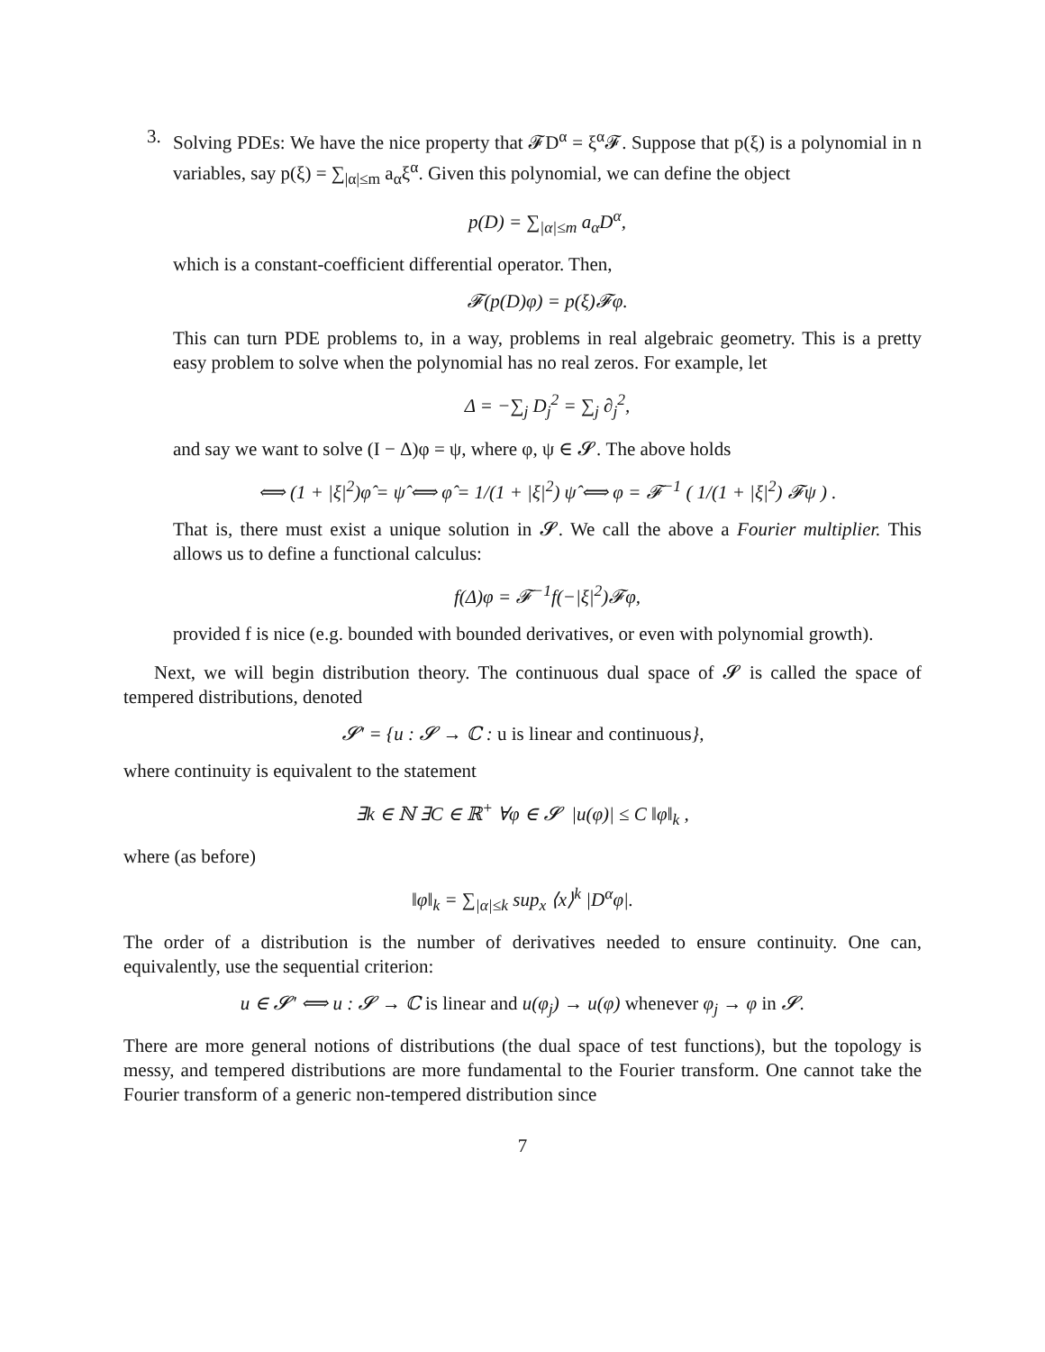3.
Solving PDEs: We have the nice property that 𝓕D<sup>α</sup> = ξ<sup>α</sup>𝓕. Suppose that p(ξ) is a polynomial in n variables, say p(ξ) = ∑<sub>|α|≤m</sub> a<sub>α</sub>ξ<sup>α</sup>. Given this polynomial, we can define the object
p(D) = ∑<sub>|α|≤m</sub> a<sub>α</sub>D<sup>α</sup>,
which is a constant-coefficient differential operator. Then,
𝓕(p(D)φ) = p(ξ)𝓕φ.
This can turn PDE problems to, in a way, problems in real algebraic geometry. This is a pretty easy problem to solve when the polynomial has no real zeros. For example, let
Δ = −∑<sub>j</sub> D<sub>j</sub><sup>2</sup> = ∑<sub>j</sub> ∂<sub>j</sub><sup>2</sup>,
and say we want to solve (I − Δ)φ = ψ, where φ, ψ ∈ 𝓢. The above holds
⟺ (1 + |ξ|<sup>2</sup>)φ̂ = ψ̂ ⟺ φ̂ = 1/(1 + |ξ|<sup>2</sup>) ψ̂ ⟺ φ = 𝓕<sup>−1</sup> ( 1/(1 + |ξ|<sup>2</sup>) 𝓕ψ ) .
That is, there must exist a unique solution in 𝓢. We call the above a Fourier multiplier. This allows us to define a functional calculus:
f(Δ)φ = 𝓕<sup>−1</sup>f(−|ξ|<sup>2</sup>)𝓕φ,
provided f is nice (e.g. bounded with bounded derivatives, or even with polynomial growth).
Next, we will begin distribution theory. The continuous dual space of 𝓢 is called the space of tempered distributions, denoted
𝓢′ = {u : 𝓢 → ℂ : u is linear and continuous},
where continuity is equivalent to the statement
∃k ∈ ℕ ∃C ∈ ℝ<sup>+</sup> ∀φ ∈ 𝓢 |u(φ)| ≤ C ‖φ‖<sub>k</sub> ,
where (as before)
‖φ‖<sub>k</sub> = ∑<sub>|α|≤k</sub> sup<sub>x</sub> ⟨x⟩<sup>k</sup> |D<sup>α</sup>φ|.
The order of a distribution is the number of derivatives needed to ensure continuity. One can, equivalently, use the sequential criterion:
u ∈ 𝓢′ ⟺ u : 𝓢 → ℂ is linear and u(φ<sub>j</sub>) → u(φ) whenever φ<sub>j</sub> → φ in 𝓢.
There are more general notions of distributions (the dual space of test functions), but the topology is messy, and tempered distributions are more fundamental to the Fourier transform. One cannot take the Fourier transform of a generic non-tempered distribution since
7